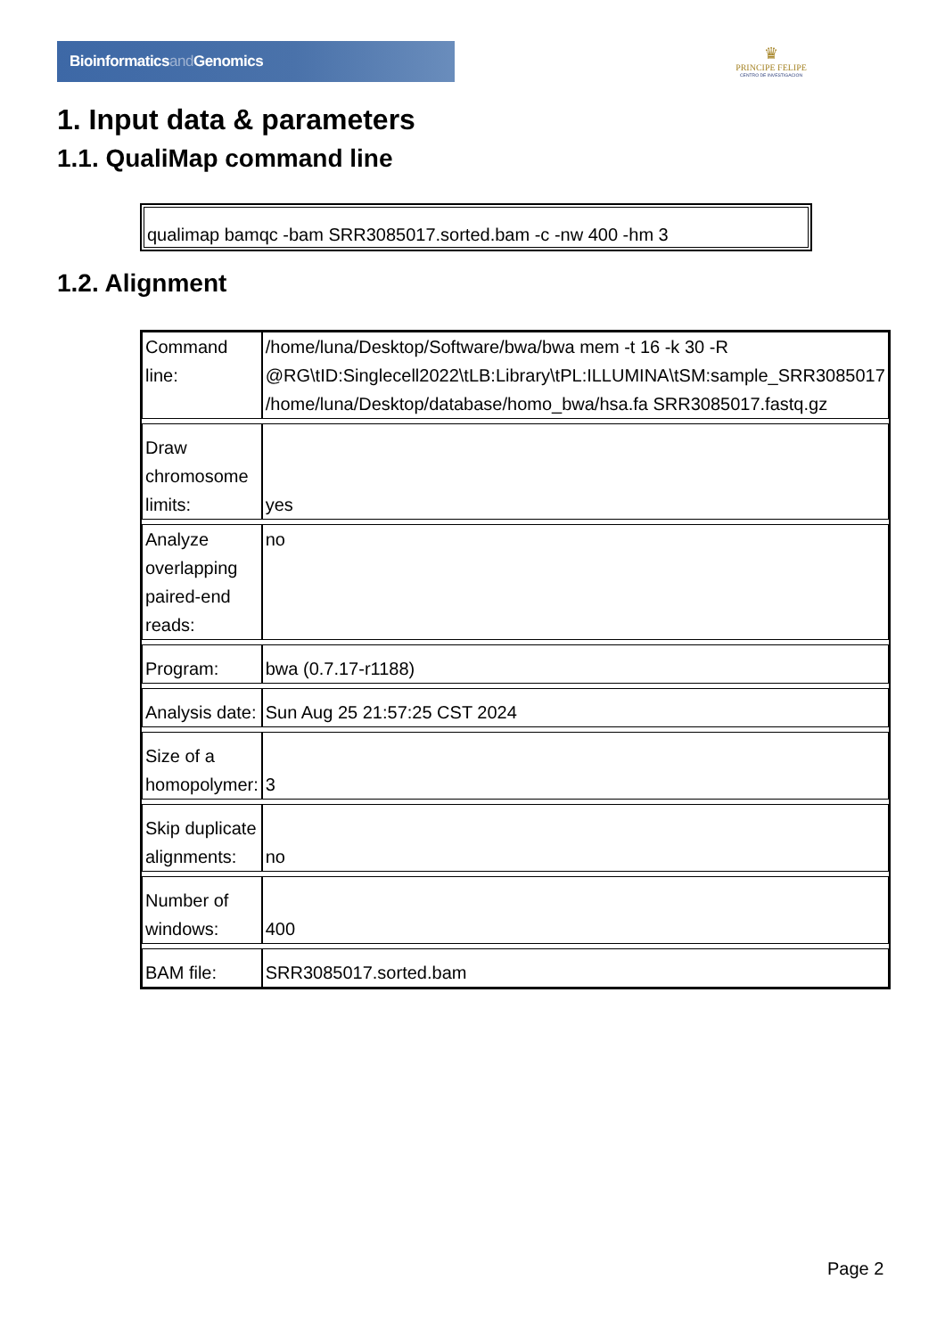Bioinformaticsand Genomics
♛
PRINCIPE FELIPE
CENTRO DE INVESTIGACION
1. Input data & parameters
1.1. QualiMap command line
qualimap bamqc -bam SRR3085017.sorted.bam -c -nw 400 -hm 3
1.2. Alignment
| Command line: | /home/luna/Desktop/Software/bwa/bwa mem -t 16 -k 30 -R @RG\tID:Singlecell2022\tLB:Library\tPL:ILLUMINA\tSM:sample_SRR3085017 /home/luna/Desktop/database/homo_bwa/hsa.fa SRR3085017.fastq.gz |
| Draw chromosome limits: | yes |
| Analyze overlapping paired-end reads: | no |
| Program: | bwa (0.7.17-r1188) |
| Analysis date: | Sun Aug 25 21:57:25 CST 2024 |
| Size of a homopolymer: | 3 |
| Skip duplicate alignments: | no |
| Number of windows: | 400 |
| BAM file: | SRR3085017.sorted.bam |
Page 2